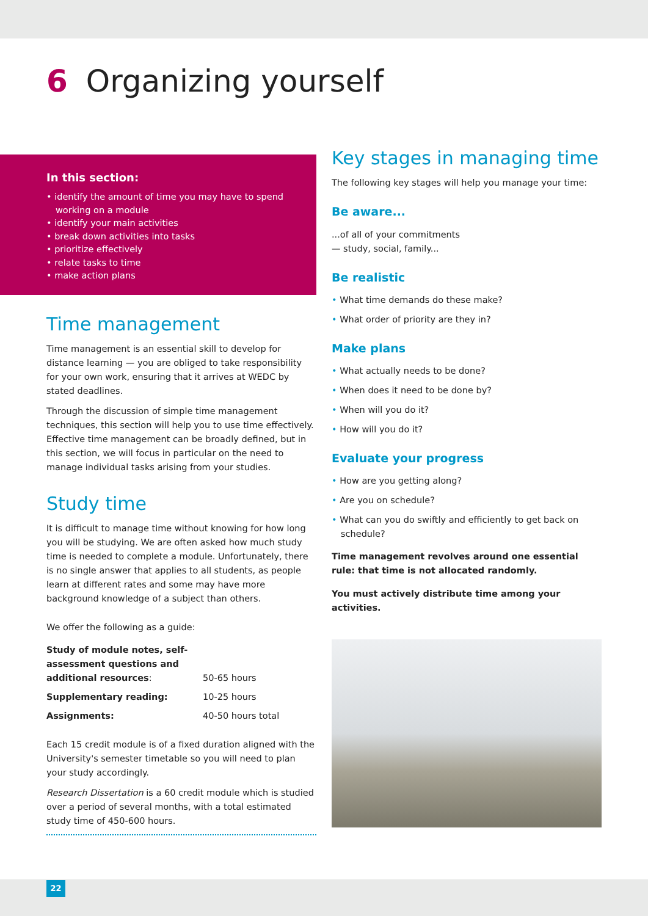6 Organizing yourself
In this section:
• identify the amount of time you may have to spend working on a module
• identify your main activities
• break down activities into tasks
• prioritize effectively
• relate tasks to time
• make action plans
Time management
Time management is an essential skill to develop for distance learning — you are obliged to take responsibility for your own work, ensuring that it arrives at WEDC by stated deadlines.
Through the discussion of simple time management techniques, this section will help you to use time effectively. Effective time management can be broadly defined, but in this section, we will focus in particular on the need to manage individual tasks arising from your studies.
Study time
It is difficult to manage time without knowing for how long you will be studying. We are often asked how much study time is needed to complete a module. Unfortunately, there is no single answer that applies to all students, as people learn at different rates and some may have more background knowledge of a subject than others.
We offer the following as a guide:
| Study of module notes, self-assessment questions and additional resources : | 50-65 hours |
| Supplementary reading: | 10-25 hours |
| Assignments: | 40-50 hours total |
Each 15 credit module is of a fixed duration aligned with the University's semester timetable so you will need to plan your study accordingly.
Research Dissertation is a 60 credit module which is studied over a period of several months, with a total estimated study time of 450-600 hours.
Key stages in managing time
The following key stages will help you manage your time:
Be aware...
...of all of your commitments
— study, social, family...
Be realistic
• What time demands do these make?
• What order of priority are they in?
Make plans
• What actually needs to be done?
• When does it need to be done by?
• When will you do it?
• How will you do it?
Evaluate your progress
• How are you getting along?
• Are you on schedule?
• What can you do swiftly and efficiently to get back on schedule?
Time management revolves around one essential rule: that time is not allocated randomly.
You must actively distribute time among your activities.
22